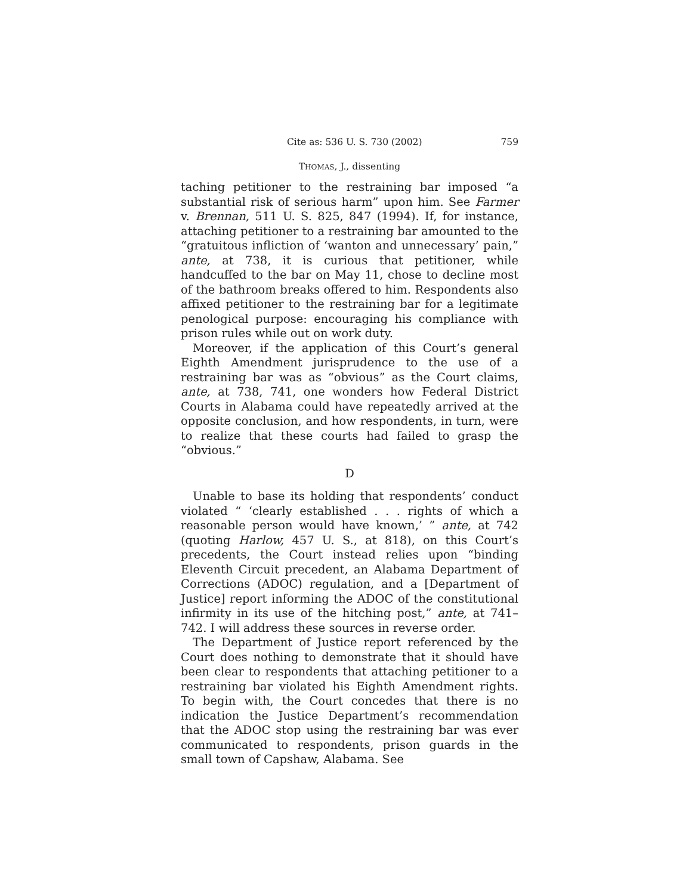Cite as: 536 U. S. 730 (2002) 759
THOMAS, J., dissenting
taching petitioner to the restraining bar imposed “a substantial risk of serious harm” upon him. See Farmer v. Brennan, 511 U. S. 825, 847 (1994). If, for instance, attaching petitioner to a restraining bar amounted to the “gratuitous infliction of ‘wanton and unnecessary’ pain,” ante, at 738, it is curious that petitioner, while handcuffed to the bar on May 11, chose to decline most of the bathroom breaks offered to him. Respondents also affixed petitioner to the restraining bar for a legitimate penological purpose: encouraging his compliance with prison rules while out on work duty.
Moreover, if the application of this Court’s general Eighth Amendment jurisprudence to the use of a restraining bar was as “obvious” as the Court claims, ante, at 738, 741, one wonders how Federal District Courts in Alabama could have repeatedly arrived at the opposite conclusion, and how respondents, in turn, were to realize that these courts had failed to grasp the “obvious.”
D
Unable to base its holding that respondents’ conduct violated “ ‘clearly established . . . rights of which a reasonable person would have known,’ ” ante, at 742 (quoting Harlow, 457 U. S., at 818), on this Court’s precedents, the Court instead relies upon “binding Eleventh Circuit precedent, an Alabama Department of Corrections (ADOC) regulation, and a [Department of Justice] report informing the ADOC of the constitutional infirmity in its use of the hitching post,” ante, at 741–742. I will address these sources in reverse order.
The Department of Justice report referenced by the Court does nothing to demonstrate that it should have been clear to respondents that attaching petitioner to a restraining bar violated his Eighth Amendment rights. To begin with, the Court concedes that there is no indication the Justice Department’s recommendation that the ADOC stop using the restraining bar was ever communicated to respondents, prison guards in the small town of Capshaw, Alabama. See